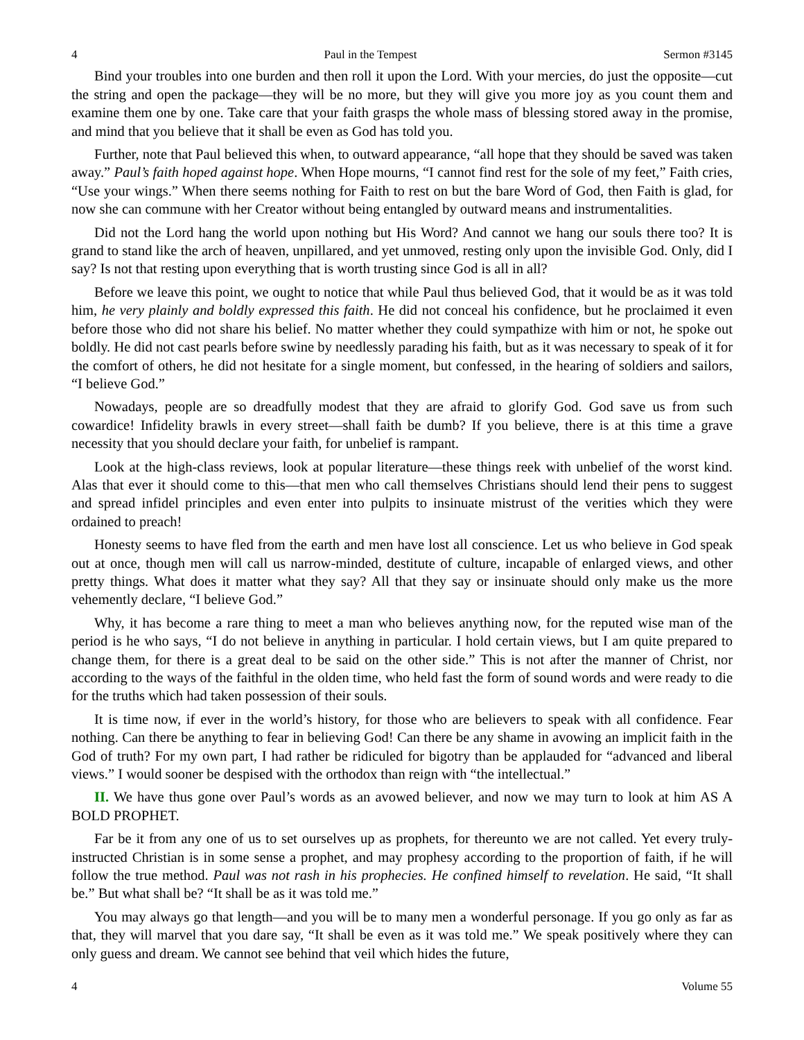4 Paul in the Tempest Sermon #3145
Bind your troubles into one burden and then roll it upon the Lord. With your mercies, do just the opposite—cut the string and open the package—they will be no more, but they will give you more joy as you count them and examine them one by one. Take care that your faith grasps the whole mass of blessing stored away in the promise, and mind that you believe that it shall be even as God has told you.
Further, note that Paul believed this when, to outward appearance, “all hope that they should be saved was taken away.” Paul’s faith hoped against hope. When Hope mourns, “I cannot find rest for the sole of my feet,” Faith cries, “Use your wings.” When there seems nothing for Faith to rest on but the bare Word of God, then Faith is glad, for now she can commune with her Creator without being entangled by outward means and instrumentalities.
Did not the Lord hang the world upon nothing but His Word? And cannot we hang our souls there too? It is grand to stand like the arch of heaven, unpillared, and yet unmoved, resting only upon the invisible God. Only, did I say? Is not that resting upon everything that is worth trusting since God is all in all?
Before we leave this point, we ought to notice that while Paul thus believed God, that it would be as it was told him, he very plainly and boldly expressed this faith. He did not conceal his confidence, but he proclaimed it even before those who did not share his belief. No matter whether they could sympathize with him or not, he spoke out boldly. He did not cast pearls before swine by needlessly parading his faith, but as it was necessary to speak of it for the comfort of others, he did not hesitate for a single moment, but confessed, in the hearing of soldiers and sailors, “I believe God.”
Nowadays, people are so dreadfully modest that they are afraid to glorify God. God save us from such cowardice! Infidelity brawls in every street—shall faith be dumb? If you believe, there is at this time a grave necessity that you should declare your faith, for unbelief is rampant.
Look at the high-class reviews, look at popular literature—these things reek with unbelief of the worst kind. Alas that ever it should come to this—that men who call themselves Christians should lend their pens to suggest and spread infidel principles and even enter into pulpits to insinuate mistrust of the verities which they were ordained to preach!
Honesty seems to have fled from the earth and men have lost all conscience. Let us who believe in God speak out at once, though men will call us narrow-minded, destitute of culture, incapable of enlarged views, and other pretty things. What does it matter what they say? All that they say or insinuate should only make us the more vehemently declare, “I believe God.”
Why, it has become a rare thing to meet a man who believes anything now, for the reputed wise man of the period is he who says, “I do not believe in anything in particular. I hold certain views, but I am quite prepared to change them, for there is a great deal to be said on the other side.” This is not after the manner of Christ, nor according to the ways of the faithful in the olden time, who held fast the form of sound words and were ready to die for the truths which had taken possession of their souls.
It is time now, if ever in the world’s history, for those who are believers to speak with all confidence. Fear nothing. Can there be anything to fear in believing God! Can there be any shame in avowing an implicit faith in the God of truth? For my own part, I had rather be ridiculed for bigotry than be applauded for “advanced and liberal views.” I would sooner be despised with the orthodox than reign with “the intellectual.”
II. We have thus gone over Paul’s words as an avowed believer, and now we may turn to look at him AS A BOLD PROPHET.
Far be it from any one of us to set ourselves up as prophets, for thereunto we are not called. Yet every truly-instructed Christian is in some sense a prophet, and may prophesy according to the proportion of faith, if he will follow the true method. Paul was not rash in his prophecies. He confined himself to revelation. He said, “It shall be.” But what shall be? “It shall be as it was told me.”
You may always go that length—and you will be to many men a wonderful personage. If you go only as far as that, they will marvel that you dare say, “It shall be even as it was told me.” We speak positively where they can only guess and dream. We cannot see behind that veil which hides the future,
4 Volume 55